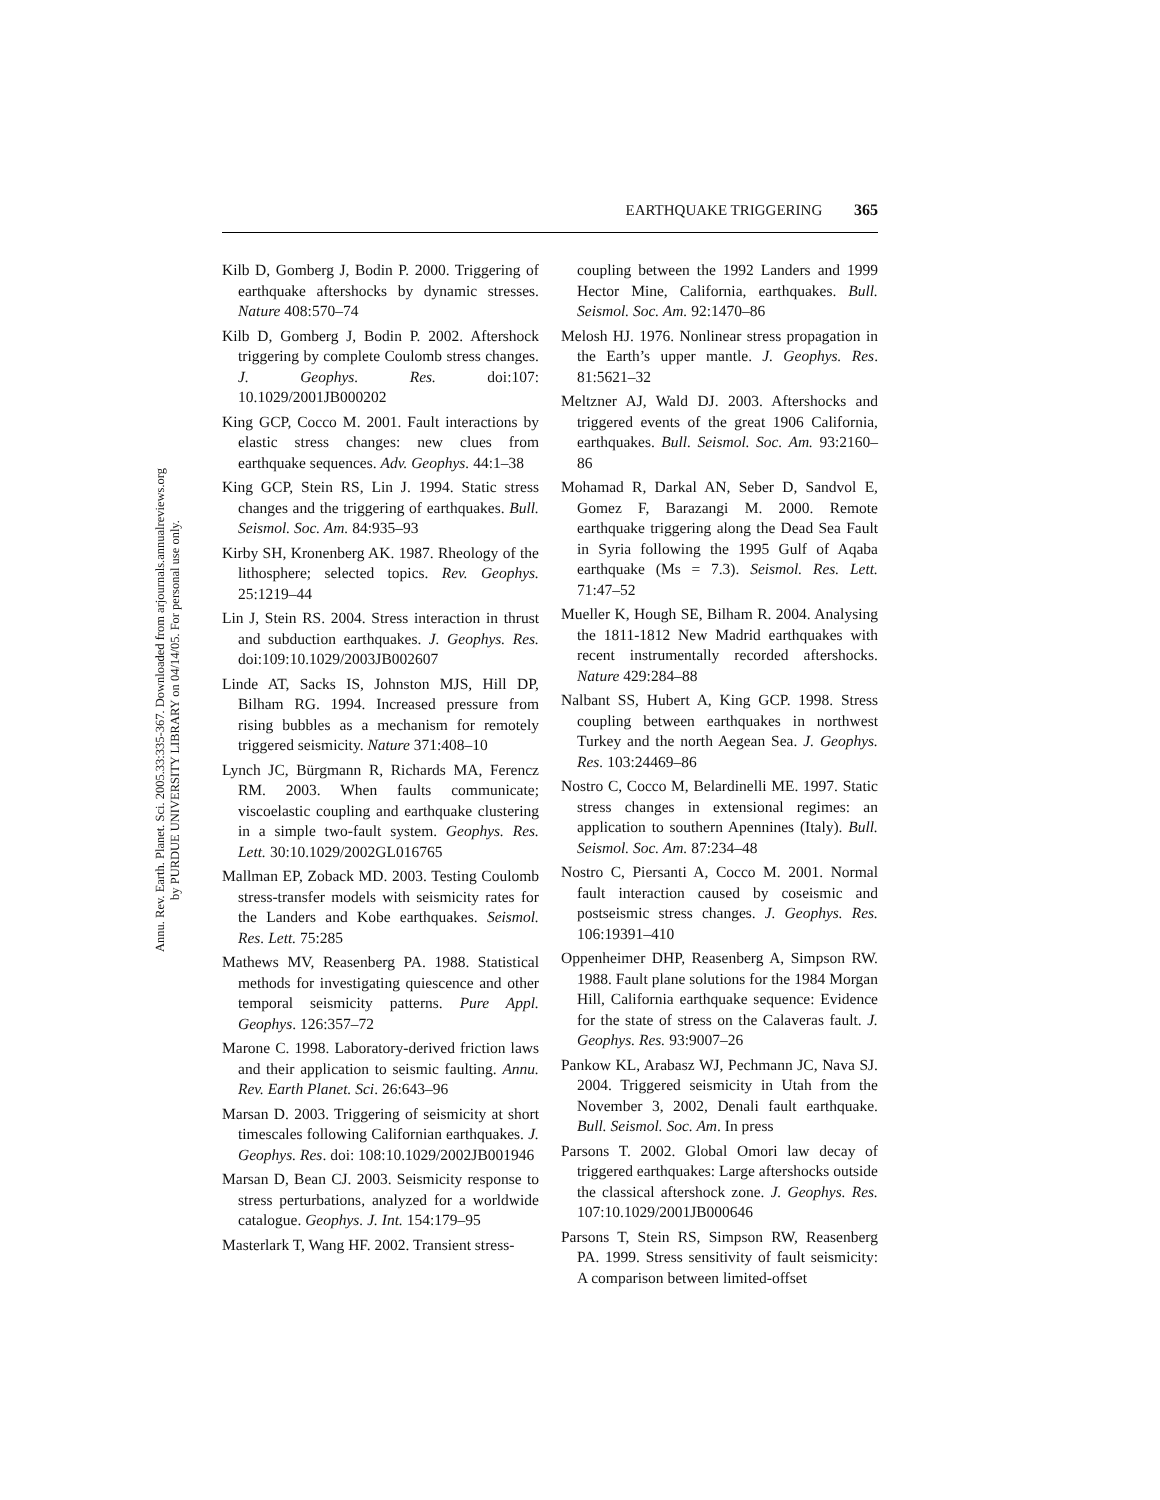Annu. Rev. Earth. Planet. Sci. 2005.33:335-367. Downloaded from arjournals.annualreviews.org
by PURDUE UNIVERSITY LIBRARY on 04/14/05. For personal use only.
EARTHQUAKE TRIGGERING 365
Kilb D, Gomberg J, Bodin P. 2000. Triggering of earthquake aftershocks by dynamic stresses. Nature 408:570–74
Kilb D, Gomberg J, Bodin P. 2002. Aftershock triggering by complete Coulomb stress changes. J. Geophys. Res. doi:107: 10.1029/2001JB000202
King GCP, Cocco M. 2001. Fault interactions by elastic stress changes: new clues from earthquake sequences. Adv. Geophys. 44:1–38
King GCP, Stein RS, Lin J. 1994. Static stress changes and the triggering of earthquakes. Bull. Seismol. Soc. Am. 84:935–93
Kirby SH, Kronenberg AK. 1987. Rheology of the lithosphere; selected topics. Rev. Geophys. 25:1219–44
Lin J, Stein RS. 2004. Stress interaction in thrust and subduction earthquakes. J. Geophys. Res. doi:109:10.1029/2003JB002607
Linde AT, Sacks IS, Johnston MJS, Hill DP, Bilham RG. 1994. Increased pressure from rising bubbles as a mechanism for remotely triggered seismicity. Nature 371:408–10
Lynch JC, Bürgmann R, Richards MA, Ferencz RM. 2003. When faults communicate; viscoelastic coupling and earthquake clustering in a simple two-fault system. Geophys. Res. Lett. 30:10.1029/2002GL016765
Mallman EP, Zoback MD. 2003. Testing Coulomb stress-transfer models with seismicity rates for the Landers and Kobe earthquakes. Seismol. Res. Lett. 75:285
Mathews MV, Reasenberg PA. 1988. Statistical methods for investigating quiescence and other temporal seismicity patterns. Pure Appl. Geophys. 126:357–72
Marone C. 1998. Laboratory-derived friction laws and their application to seismic faulting. Annu. Rev. Earth Planet. Sci. 26:643–96
Marsan D. 2003. Triggering of seismicity at short timescales following Californian earthquakes. J. Geophys. Res. doi: 108:10.1029/2002JB001946
Marsan D, Bean CJ. 2003. Seismicity response to stress perturbations, analyzed for a worldwide catalogue. Geophys. J. Int. 154:179–95
Masterlark T, Wang HF. 2002. Transient stress-
coupling between the 1992 Landers and 1999 Hector Mine, California, earthquakes. Bull. Seismol. Soc. Am. 92:1470–86
Melosh HJ. 1976. Nonlinear stress propagation in the Earth’s upper mantle. J. Geophys. Res. 81:5621–32
Meltzner AJ, Wald DJ. 2003. Aftershocks and triggered events of the great 1906 California, earthquakes. Bull. Seismol. Soc. Am. 93:2160–86
Mohamad R, Darkal AN, Seber D, Sandvol E, Gomez F, Barazangi M. 2000. Remote earthquake triggering along the Dead Sea Fault in Syria following the 1995 Gulf of Aqaba earthquake (Ms = 7.3). Seismol. Res. Lett. 71:47–52
Mueller K, Hough SE, Bilham R. 2004. Analysing the 1811-1812 New Madrid earthquakes with recent instrumentally recorded aftershocks. Nature 429:284–88
Nalbant SS, Hubert A, King GCP. 1998. Stress coupling between earthquakes in northwest Turkey and the north Aegean Sea. J. Geophys. Res. 103:24469–86
Nostro C, Cocco M, Belardinelli ME. 1997. Static stress changes in extensional regimes: an application to southern Apennines (Italy). Bull. Seismol. Soc. Am. 87:234–48
Nostro C, Piersanti A, Cocco M. 2001. Normal fault interaction caused by coseismic and postseismic stress changes. J. Geophys. Res. 106:19391–410
Oppenheimer DHP, Reasenberg A, Simpson RW. 1988. Fault plane solutions for the 1984 Morgan Hill, California earthquake sequence: Evidence for the state of stress on the Calaveras fault. J. Geophys. Res. 93:9007–26
Pankow KL, Arabasz WJ, Pechmann JC, Nava SJ. 2004. Triggered seismicity in Utah from the November 3, 2002, Denali fault earthquake. Bull. Seismol. Soc. Am. In press
Parsons T. 2002. Global Omori law decay of triggered earthquakes: Large aftershocks outside the classical aftershock zone. J. Geophys. Res. 107:10.1029/2001JB000646
Parsons T, Stein RS, Simpson RW, Reasenberg PA. 1999. Stress sensitivity of fault seismicity: A comparison between limited-offset